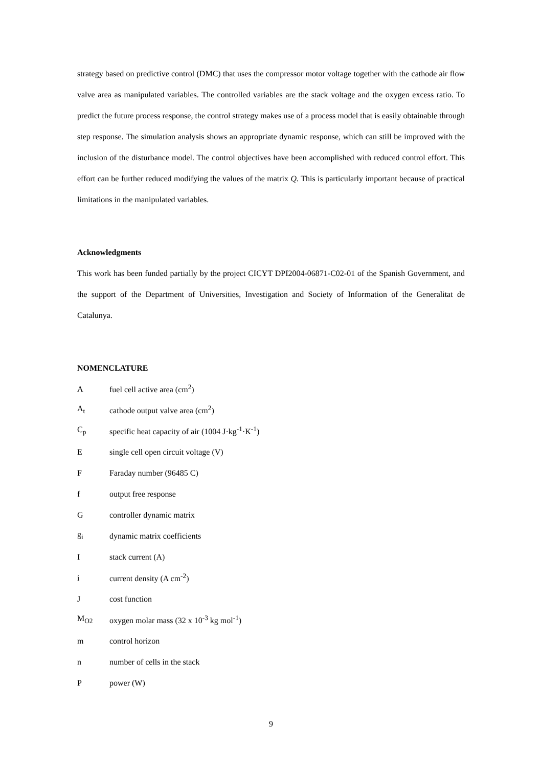strategy based on predictive control (DMC) that uses the compressor motor voltage together with the cathode air flow valve area as manipulated variables. The controlled variables are the stack voltage and the oxygen excess ratio. To predict the future process response, the control strategy makes use of a process model that is easily obtainable through step response. The simulation analysis shows an appropriate dynamic response, which can still be improved with the inclusion of the disturbance model. The control objectives have been accomplished with reduced control effort. This effort can be further reduced modifying the values of the matrix Q. This is particularly important because of practical limitations in the manipulated variables.
Acknowledgments
This work has been funded partially by the project CICYT DPI2004-06871-C02-01 of the Spanish Government, and the support of the Department of Universities, Investigation and Society of Information of the Generalitat de Catalunya.
NOMENCLATURE
| A | fuel cell active area (cm<sup>2</sup>) |
| A<sub>t</sub> | cathode output valve area (cm<sup>2</sup>) |
| C<sub>p</sub> | specific heat capacity of air (1004 J·kg<sup>-1</sup>·K<sup>-1</sup>) |
| E | single cell open circuit voltage (V) |
| F | Faraday number (96485 C) |
| f | output free response |
| G | controller dynamic matrix |
| g<sub>i</sub> | dynamic matrix coefficients |
| I | stack current (A) |
| i | current density (A cm<sup>-2</sup>) |
| J | cost function |
| M<sub>O2</sub> | oxygen molar mass (32 x 10<sup>-3</sup> kg mol<sup>-1</sup>) |
| m | control horizon |
| n | number of cells in the stack |
| P | power (W) |
9